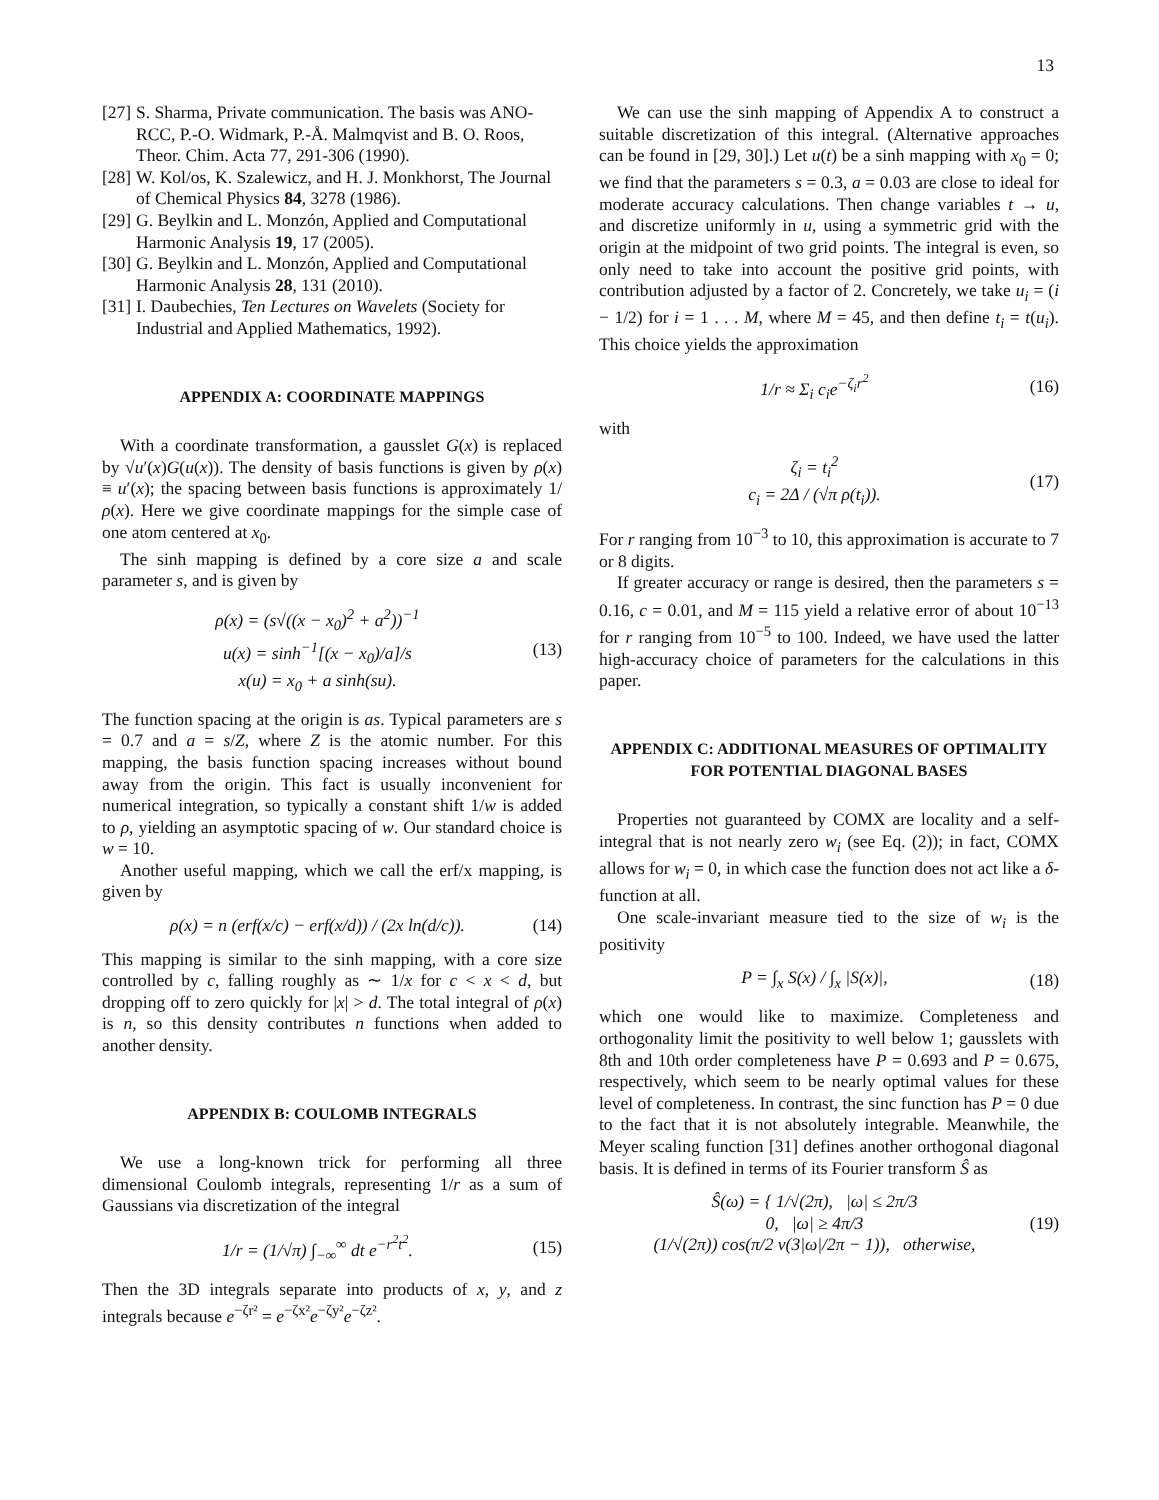13
[27] S. Sharma, Private communication. The basis was ANO-RCC, P.-O. Widmark, P.-Å. Malmqvist and B. O. Roos, Theor. Chim. Acta 77, 291-306 (1990).
[28] W. Kol/os, K. Szalewicz, and H. J. Monkhorst, The Journal of Chemical Physics 84, 3278 (1986).
[29] G. Beylkin and L. Monzón, Applied and Computational Harmonic Analysis 19, 17 (2005).
[30] G. Beylkin and L. Monzón, Applied and Computational Harmonic Analysis 28, 131 (2010).
[31] I. Daubechies, Ten Lectures on Wavelets (Society for Industrial and Applied Mathematics, 1992).
APPENDIX A: COORDINATE MAPPINGS
With a coordinate transformation, a gausslet G(x) is replaced by √u′(x)G(u(x)). The density of basis functions is given by ρ(x) ≡ u′(x); the spacing between basis functions is approximately 1/ρ(x). Here we give coordinate mappings for the simple case of one atom centered at x<sub>0</sub>.
The sinh mapping is defined by a core size a and scale parameter s, and is given by
ρ(x) = (s√((x − x<sub>0</sub>)<sup>2</sup> + a<sup>2</sup>))<sup>−1</sup>
u(x) = sinh<sup>−1</sup>[(x − x<sub>0</sub>)/a]/s
x(u) = x<sub>0</sub> + a sinh(su).
(13)
The function spacing at the origin is as. Typical parameters are s = 0.7 and a = s/Z, where Z is the atomic number. For this mapping, the basis function spacing increases without bound away from the origin. This fact is usually inconvenient for numerical integration, so typically a constant shift 1/w is added to ρ, yielding an asymptotic spacing of w. Our standard choice is w = 10.
Another useful mapping, which we call the erf/x mapping, is given by
ρ(x) = n (erf(x/c) − erf(x/d)) / (2x ln(d/c)).
(14)
This mapping is similar to the sinh mapping, with a core size controlled by c, falling roughly as ∼ 1/x for c < x < d, but dropping off to zero quickly for |x| > d. The total integral of ρ(x) is n, so this density contributes n functions when added to another density.
APPENDIX B: COULOMB INTEGRALS
We use a long-known trick for performing all three dimensional Coulomb integrals, representing 1/r as a sum of Gaussians via discretization of the integral
1/r = (1/√π) ∫<sub>−∞</sub><sup>∞</sup> dt e<sup>−r<sup>2</sup>t<sup>2</sup></sup>. (15)
Then the 3D integrals separate into products of x, y, and z integrals because e<sup>−ζr²</sup> = e<sup>−ζx²</sup>e<sup>−ζy²</sup>e<sup>−ζz²</sup>.
We can use the sinh mapping of Appendix A to construct a suitable discretization of this integral. (Alternative approaches can be found in [29, 30].) Let u(t) be a sinh mapping with x<sub>0</sub> = 0; we find that the parameters s = 0.3, a = 0.03 are close to ideal for moderate accuracy calculations. Then change variables t → u, and discretize uniformly in u, using a symmetric grid with the origin at the midpoint of two grid points. The integral is even, so only need to take into account the positive grid points, with contribution adjusted by a factor of 2. Concretely, we take u<sub>i</sub> = (i − 1/2) for i = 1 . . . M, where M = 45, and then define t<sub>i</sub> = t(u<sub>i</sub>). This choice yields the approximation
1/r ≈ Σ<sub>i</sub> c<sub>i</sub>e<sup>−ζ<sub>i</sub>r<sup>2</sup></sup> (16)
with
ζ<sub>i</sub> = t<sub>i</sub><sup>2</sup>
c<sub>i</sub> = 2Δ / (√π ρ(t<sub>i</sub>)).
(17)
For r ranging from 10<sup>−3</sup> to 10, this approximation is accurate to 7 or 8 digits.
If greater accuracy or range is desired, then the parameters s = 0.16, c = 0.01, and M = 115 yield a relative error of about 10<sup>−13</sup> for r ranging from 10<sup>−5</sup> to 100. Indeed, we have used the latter high-accuracy choice of parameters for the calculations in this paper.
APPENDIX C: ADDITIONAL MEASURES OF OPTIMALITY FOR POTENTIAL DIAGONAL BASES
Properties not guaranteed by COMX are locality and a self-integral that is not nearly zero w<sub>i</sub> (see Eq. (2)); in fact, COMX allows for w<sub>i</sub> = 0, in which case the function does not act like a δ-function at all.
One scale-invariant measure tied to the size of w<sub>i</sub> is the positivity
P = ∫<sub>x</sub> S(x) / ∫<sub>x</sub> |S(x)|, (18)
which one would like to maximize. Completeness and orthogonality limit the positivity to well below 1; gausslets with 8th and 10th order completeness have P = 0.693 and P = 0.675, respectively, which seem to be nearly optimal values for these level of completeness. In contrast, the sinc function has P = 0 due to the fact that it is not absolutely integrable. Meanwhile, the Meyer scaling function [31] defines another orthogonal diagonal basis. It is defined in terms of its Fourier transform Ŝ as
Ŝ(ω) = { 1/√(2π), |ω| ≤ 2π/3
0, |ω| ≥ 4π/3
(1/√(2π)) cos(π/2 ν(3|ω|/2π − 1)), otherwise,
(19)